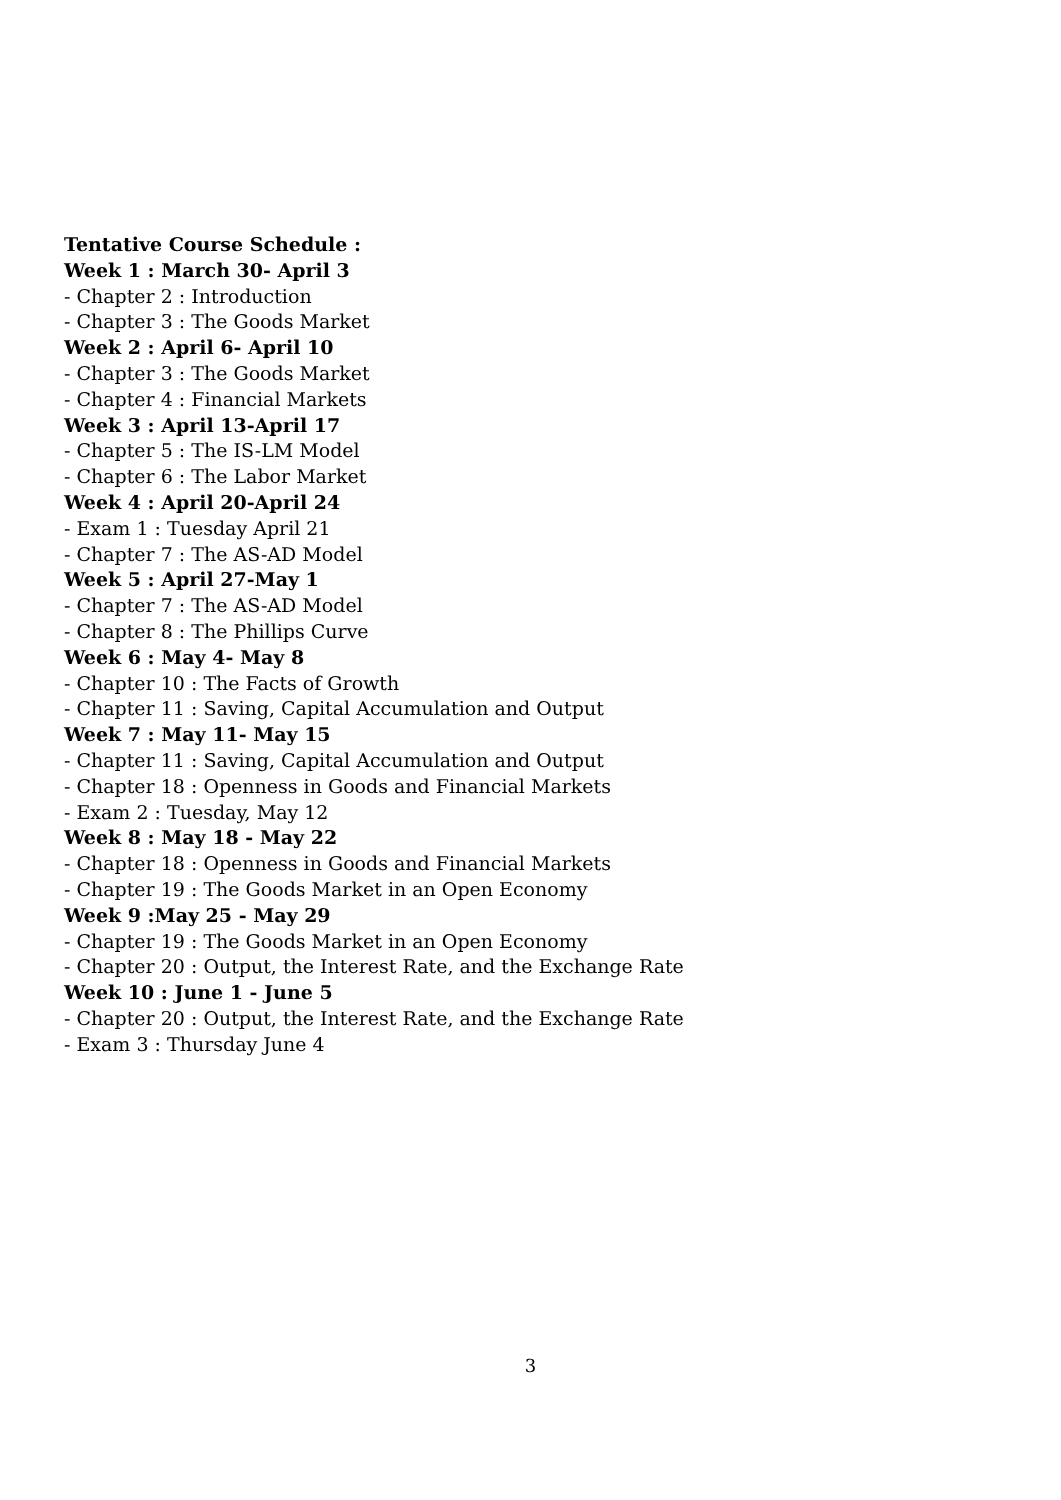Tentative Course Schedule :
Week 1 : March 30- April 3
- Chapter 2 : Introduction
- Chapter 3 : The Goods Market
Week 2 : April 6- April 10
- Chapter 3 : The Goods Market
- Chapter 4 : Financial Markets
Week 3 : April 13-April 17
- Chapter 5 : The IS-LM Model
- Chapter 6 : The Labor Market
Week 4 : April 20-April 24
- Exam 1 : Tuesday April 21
- Chapter 7 : The AS-AD Model
Week 5 : April 27-May 1
- Chapter 7 : The AS-AD Model
- Chapter 8 : The Phillips Curve
Week 6 : May 4- May 8
- Chapter 10 : The Facts of Growth
- Chapter 11 : Saving, Capital Accumulation and Output
Week 7 : May 11- May 15
- Chapter 11 : Saving, Capital Accumulation and Output
- Chapter 18 : Openness in Goods and Financial Markets
- Exam 2 : Tuesday, May 12
Week 8 : May 18 - May 22
- Chapter 18 : Openness in Goods and Financial Markets
- Chapter 19 : The Goods Market in an Open Economy
Week 9 :May 25 - May 29
- Chapter 19 : The Goods Market in an Open Economy
- Chapter 20 : Output, the Interest Rate, and the Exchange Rate
Week 10 : June 1 - June 5
- Chapter 20 : Output, the Interest Rate, and the Exchange Rate
- Exam 3 : Thursday June 4
3